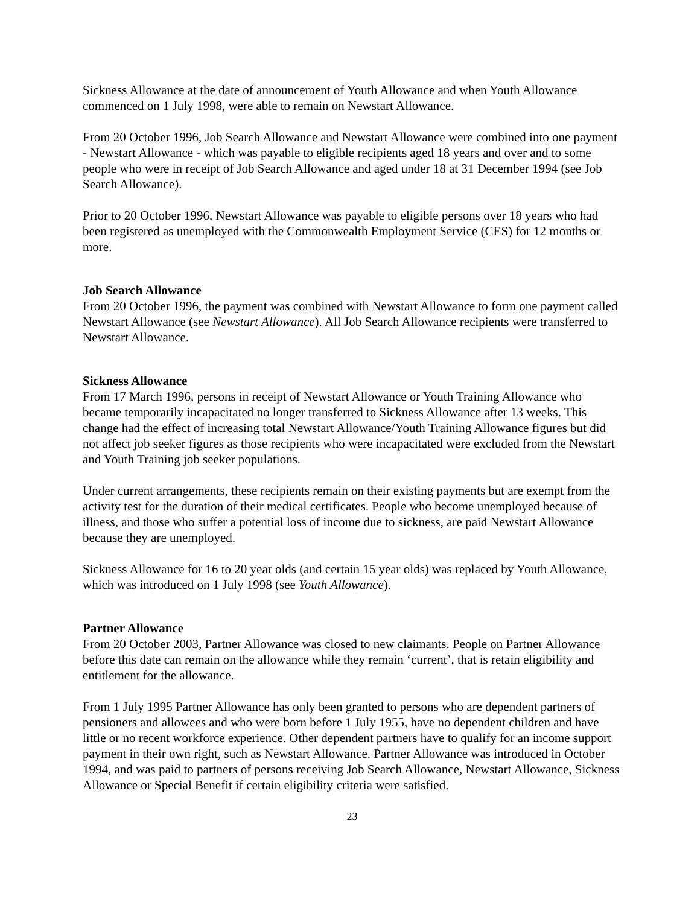Sickness Allowance at the date of announcement of Youth Allowance and when Youth Allowance commenced on 1 July 1998, were able to remain on Newstart Allowance.
From 20 October 1996, Job Search Allowance and Newstart Allowance were combined into one payment - Newstart Allowance - which was payable to eligible recipients aged 18 years and over and to some people who were in receipt of Job Search Allowance and aged under 18 at 31 December 1994 (see Job Search Allowance).
Prior to 20 October 1996, Newstart Allowance was payable to eligible persons over 18 years who had been registered as unemployed with the Commonwealth Employment Service (CES) for 12 months or more.
Job Search Allowance
From 20 October 1996, the payment was combined with Newstart Allowance to form one payment called Newstart Allowance (see Newstart Allowance). All Job Search Allowance recipients were transferred to Newstart Allowance.
Sickness Allowance
From 17 March 1996, persons in receipt of Newstart Allowance or Youth Training Allowance who became temporarily incapacitated no longer transferred to Sickness Allowance after 13 weeks. This change had the effect of increasing total Newstart Allowance/Youth Training Allowance figures but did not affect job seeker figures as those recipients who were incapacitated were excluded from the Newstart and Youth Training job seeker populations.
Under current arrangements, these recipients remain on their existing payments but are exempt from the activity test for the duration of their medical certificates. People who become unemployed because of illness, and those who suffer a potential loss of income due to sickness, are paid Newstart Allowance because they are unemployed.
Sickness Allowance for 16 to 20 year olds (and certain 15 year olds) was replaced by Youth Allowance, which was introduced on 1 July 1998 (see Youth Allowance).
Partner Allowance
From 20 October 2003, Partner Allowance was closed to new claimants. People on Partner Allowance before this date can remain on the allowance while they remain ‘current’, that is retain eligibility and entitlement for the allowance.
From 1 July 1995 Partner Allowance has only been granted to persons who are dependent partners of pensioners and allowees and who were born before 1 July 1955, have no dependent children and have little or no recent workforce experience. Other dependent partners have to qualify for an income support payment in their own right, such as Newstart Allowance. Partner Allowance was introduced in October 1994, and was paid to partners of persons receiving Job Search Allowance, Newstart Allowance, Sickness Allowance or Special Benefit if certain eligibility criteria were satisfied.
23